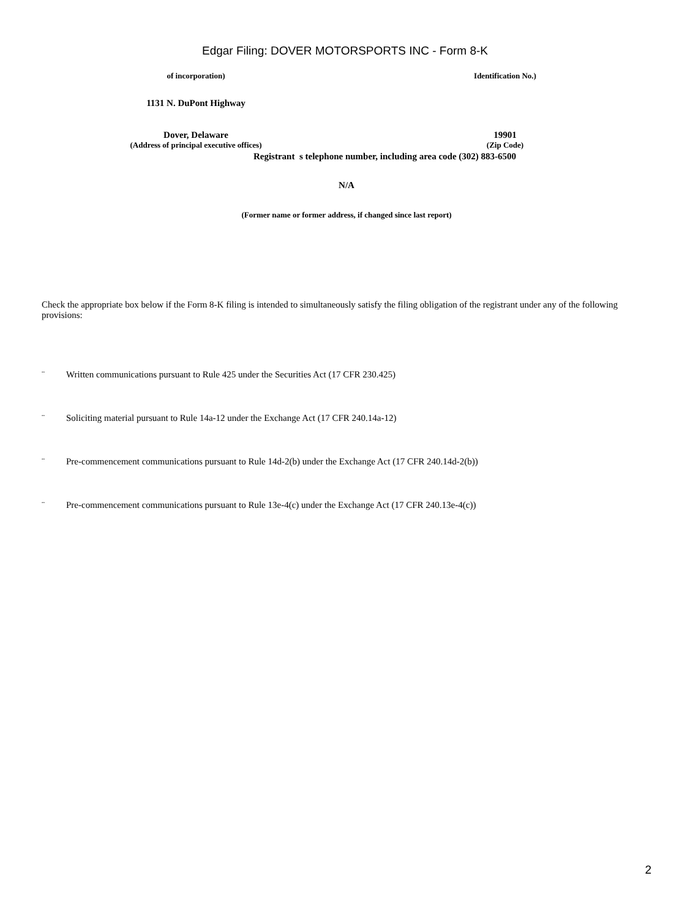Edgar Filing: DOVER MOTORSPORTS INC - Form 8-K
of incorporation) Identification No.)
1131 N. DuPont Highway
Dover, Delaware 19901
(Address of principal executive offices) (Zip Code)
Registrant s telephone number, including area code (302) 883-6500
N/A
(Former name or former address, if changed since last report)
Check the appropriate box below if the Form 8-K filing is intended to simultaneously satisfy the filing obligation of the registrant under any of the following provisions:
¨ Written communications pursuant to Rule 425 under the Securities Act (17 CFR 230.425)
¨ Soliciting material pursuant to Rule 14a-12 under the Exchange Act (17 CFR 240.14a-12)
¨ Pre-commencement communications pursuant to Rule 14d-2(b) under the Exchange Act (17 CFR 240.14d-2(b))
¨ Pre-commencement communications pursuant to Rule 13e-4(c) under the Exchange Act (17 CFR 240.13e-4(c))
2